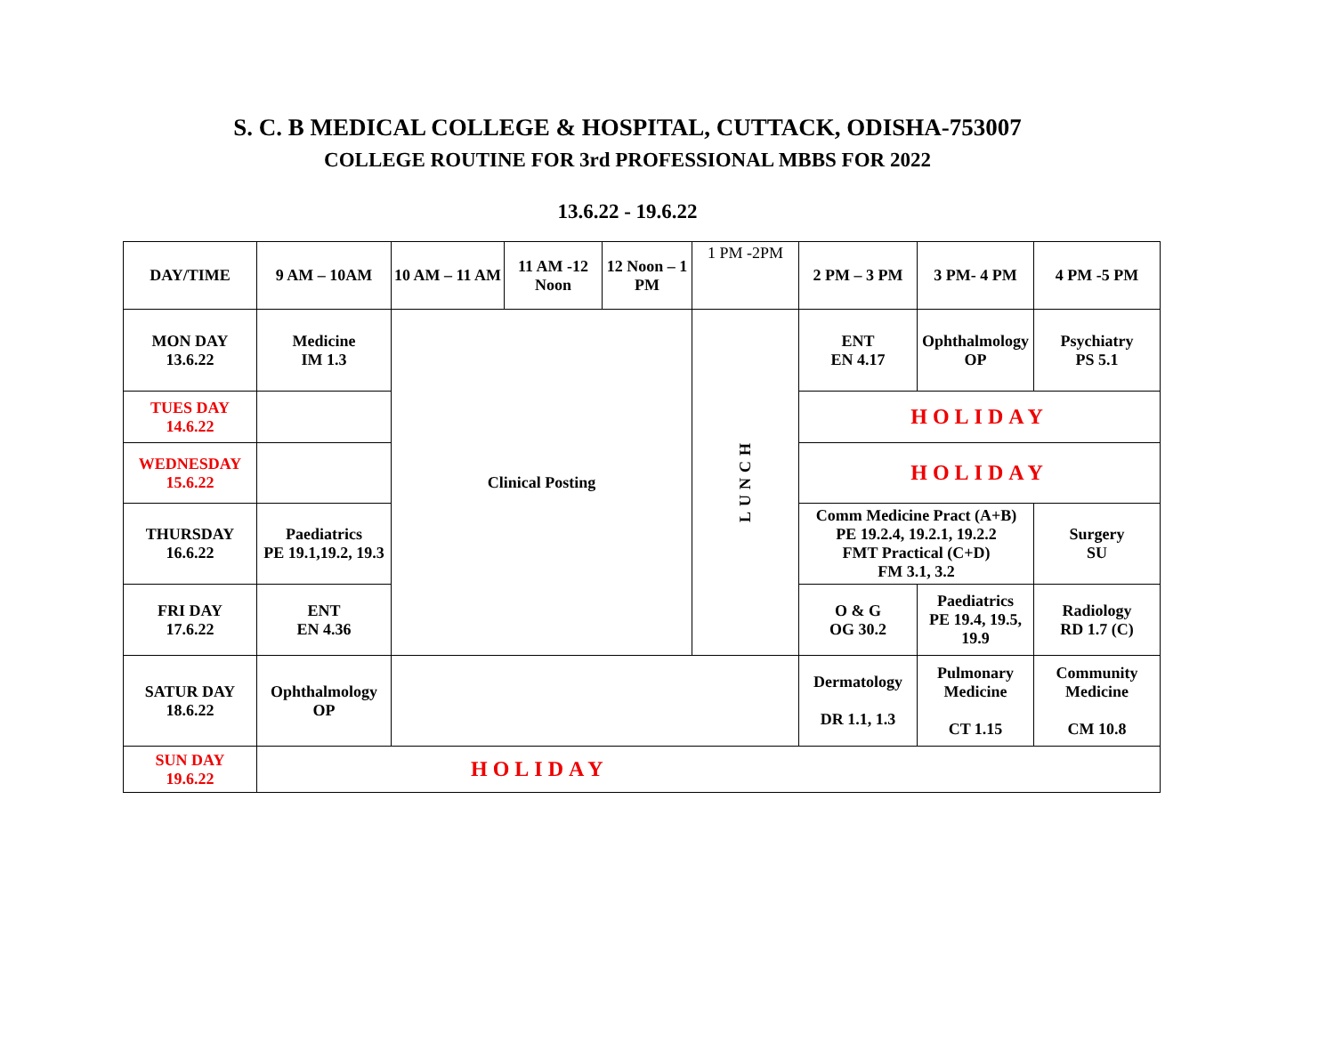S. C. B MEDICAL COLLEGE & HOSPITAL, CUTTACK, ODISHA-753007
COLLEGE ROUTINE FOR 3rd PROFESSIONAL MBBS FOR 2022
13.6.22 - 19.6.22
| DAY/TIME | 9 AM – 10AM | 10 AM – 11 AM | 11 AM -12 Noon | 12 Noon – 1 PM | 1 PM -2PM | 2 PM – 3 PM | 3 PM- 4 PM | 4 PM -5 PM |
| --- | --- | --- | --- | --- | --- | --- | --- | --- |
| MON DAY 13.6.22 | Medicine IM 1.3 | Clinical Posting | | | LUNCH | ENT EN 4.17 | Ophthalmology OP | Psychiatry PS 5.1 |
| TUES DAY 14.6.22 | | | | | | HOLIDAY | | |
| WEDNESDAY 15.6.22 | | | | | | HOLIDAY | | |
| THURSDAY 16.6.22 | Paediatrics PE 19.1,19.2, 19.3 | | | | | Comm Medicine Pract (A+B) PE 19.2.4, 19.2.1, 19.2.2 FMT Practical (C+D) FM 3.1, 3.2 | | Surgery SU |
| FRI DAY 17.6.22 | ENT EN 4.36 | | | | | O & G OG 30.2 | Paediatrics PE 19.4, 19.5, 19.9 | Radiology RD 1.7 (C) |
| SATUR DAY 18.6.22 | Ophthalmology OP | | | | | Dermatology DR 1.1, 1.3 | Pulmonary Medicine CT 1.15 | Community Medicine CM 10.8 |
| SUN DAY 19.6.22 | HOLIDAY | | | | | | | |